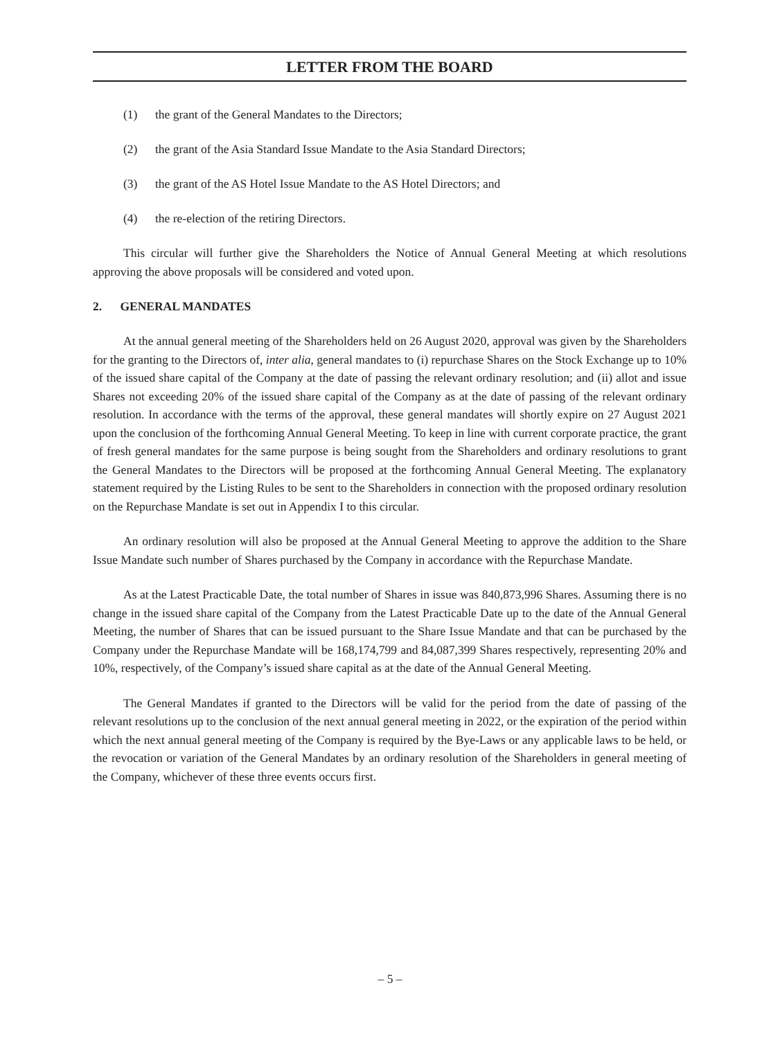LETTER FROM THE BOARD
(1) the grant of the General Mandates to the Directors;
(2) the grant of the Asia Standard Issue Mandate to the Asia Standard Directors;
(3) the grant of the AS Hotel Issue Mandate to the AS Hotel Directors; and
(4) the re-election of the retiring Directors.
This circular will further give the Shareholders the Notice of Annual General Meeting at which resolutions approving the above proposals will be considered and voted upon.
2. GENERAL MANDATES
At the annual general meeting of the Shareholders held on 26 August 2020, approval was given by the Shareholders for the granting to the Directors of, inter alia, general mandates to (i) repurchase Shares on the Stock Exchange up to 10% of the issued share capital of the Company at the date of passing the relevant ordinary resolution; and (ii) allot and issue Shares not exceeding 20% of the issued share capital of the Company as at the date of passing of the relevant ordinary resolution. In accordance with the terms of the approval, these general mandates will shortly expire on 27 August 2021 upon the conclusion of the forthcoming Annual General Meeting. To keep in line with current corporate practice, the grant of fresh general mandates for the same purpose is being sought from the Shareholders and ordinary resolutions to grant the General Mandates to the Directors will be proposed at the forthcoming Annual General Meeting. The explanatory statement required by the Listing Rules to be sent to the Shareholders in connection with the proposed ordinary resolution on the Repurchase Mandate is set out in Appendix I to this circular.
An ordinary resolution will also be proposed at the Annual General Meeting to approve the addition to the Share Issue Mandate such number of Shares purchased by the Company in accordance with the Repurchase Mandate.
As at the Latest Practicable Date, the total number of Shares in issue was 840,873,996 Shares. Assuming there is no change in the issued share capital of the Company from the Latest Practicable Date up to the date of the Annual General Meeting, the number of Shares that can be issued pursuant to the Share Issue Mandate and that can be purchased by the Company under the Repurchase Mandate will be 168,174,799 and 84,087,399 Shares respectively, representing 20% and 10%, respectively, of the Company’s issued share capital as at the date of the Annual General Meeting.
The General Mandates if granted to the Directors will be valid for the period from the date of passing of the relevant resolutions up to the conclusion of the next annual general meeting in 2022, or the expiration of the period within which the next annual general meeting of the Company is required by the Bye-Laws or any applicable laws to be held, or the revocation or variation of the General Mandates by an ordinary resolution of the Shareholders in general meeting of the Company, whichever of these three events occurs first.
– 5 –